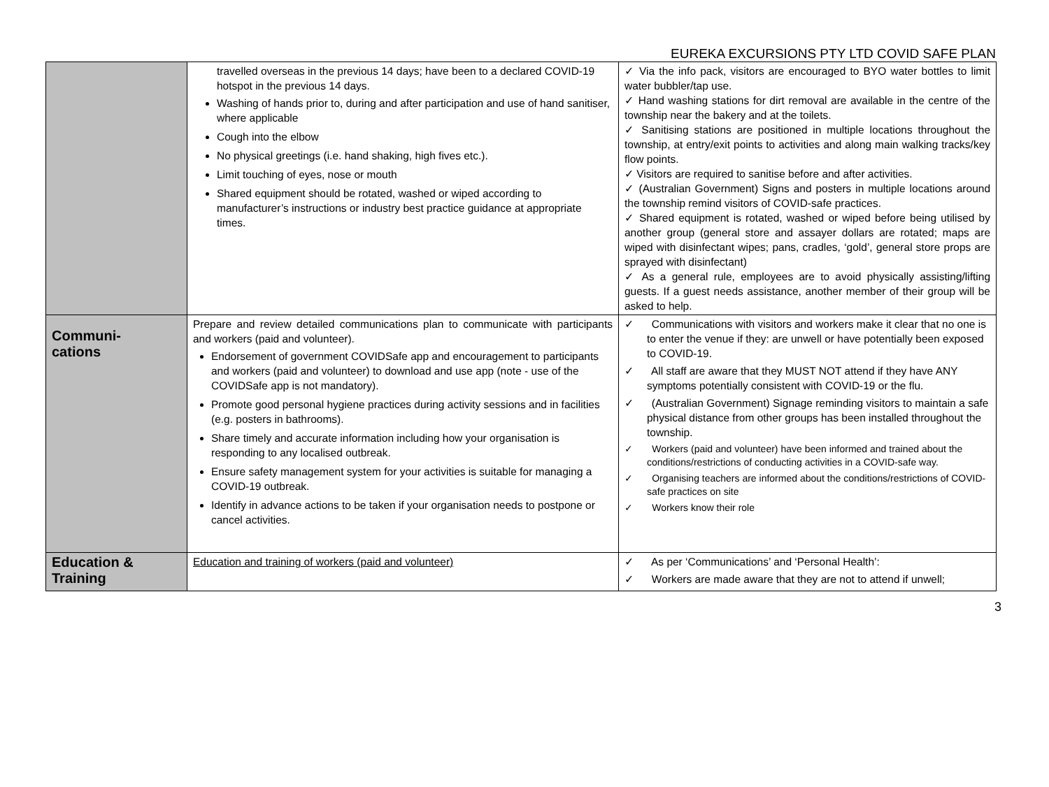EUREKA EXCURSIONS PTY LTD COVID SAFE PLAN
| | travelled overseas in the previous 14 days; have been to a declared COVID-19 hotspot in the previous 14 days. Washing of hands prior to, during and after participation and use of hand sanitiser, where applicable Cough into the elbow No physical greetings (i.e. hand shaking, high fives etc.). Limit touching of eyes, nose or mouth Shared equipment should be rotated, washed or wiped according to manufacturer’s instructions or industry best practice guidance at appropriate times. | ✓ Via the info pack, visitors are encouraged to BYO water bottles to limit water bubbler/tap use. ✓ Hand washing stations for dirt removal are available in the centre of the township near the bakery and at the toilets. ✓ Sanitising stations are positioned in multiple locations throughout the township, at entry/exit points to activities and along main walking tracks/key flow points. ✓ Visitors are required to sanitise before and after activities. ✓ (Australian Government) Signs and posters in multiple locations around the township remind visitors of COVID-safe practices. ✓ Shared equipment is rotated, washed or wiped before being utilised by another group (general store and assayer dollars are rotated; maps are wiped with disinfectant wipes; pans, cradles, ‘gold’, general store props are sprayed with disinfectant) ✓ As a general rule, employees are to avoid physically assisting/lifting guests. If a guest needs assistance, another member of their group will be asked to help. |
| Communi- cations | Prepare and review detailed communications plan to communicate with participants and workers (paid and volunteer). Endorsement of government COVIDSafe app and encouragement to participants and workers (paid and volunteer) to download and use app (note - use of the COVIDSafe app is not mandatory). Promote good personal hygiene practices during activity sessions and in facilities (e.g. posters in bathrooms). Share timely and accurate information including how your organisation is responding to any localised outbreak. Ensure safety management system for your activities is suitable for managing a COVID-19 outbreak. Identify in advance actions to be taken if your organisation needs to postpone or cancel activities. | ✓ Communications with visitors and workers make it clear that no one is to enter the venue if they: are unwell or have potentially been exposed to COVID-19. ✓ All staff are aware that they MUST NOT attend if they have ANY symptoms potentially consistent with COVID-19 or the flu. ✓ (Australian Government) Signage reminding visitors to maintain a safe physical distance from other groups has been installed throughout the township. ✓ Workers (paid and volunteer) have been informed and trained about the conditions/restrictions of conducting activities in a COVID-safe way. ✓ Organising teachers are informed about the conditions/restrictions of COVID-safe practices on site ✓ Workers know their role |
| Education & Training | Education and training of workers (paid and volunteer) | ✓ As per ‘Communications’ and ‘Personal Health’: ✓ Workers are made aware that they are not to attend if unwell; |
3